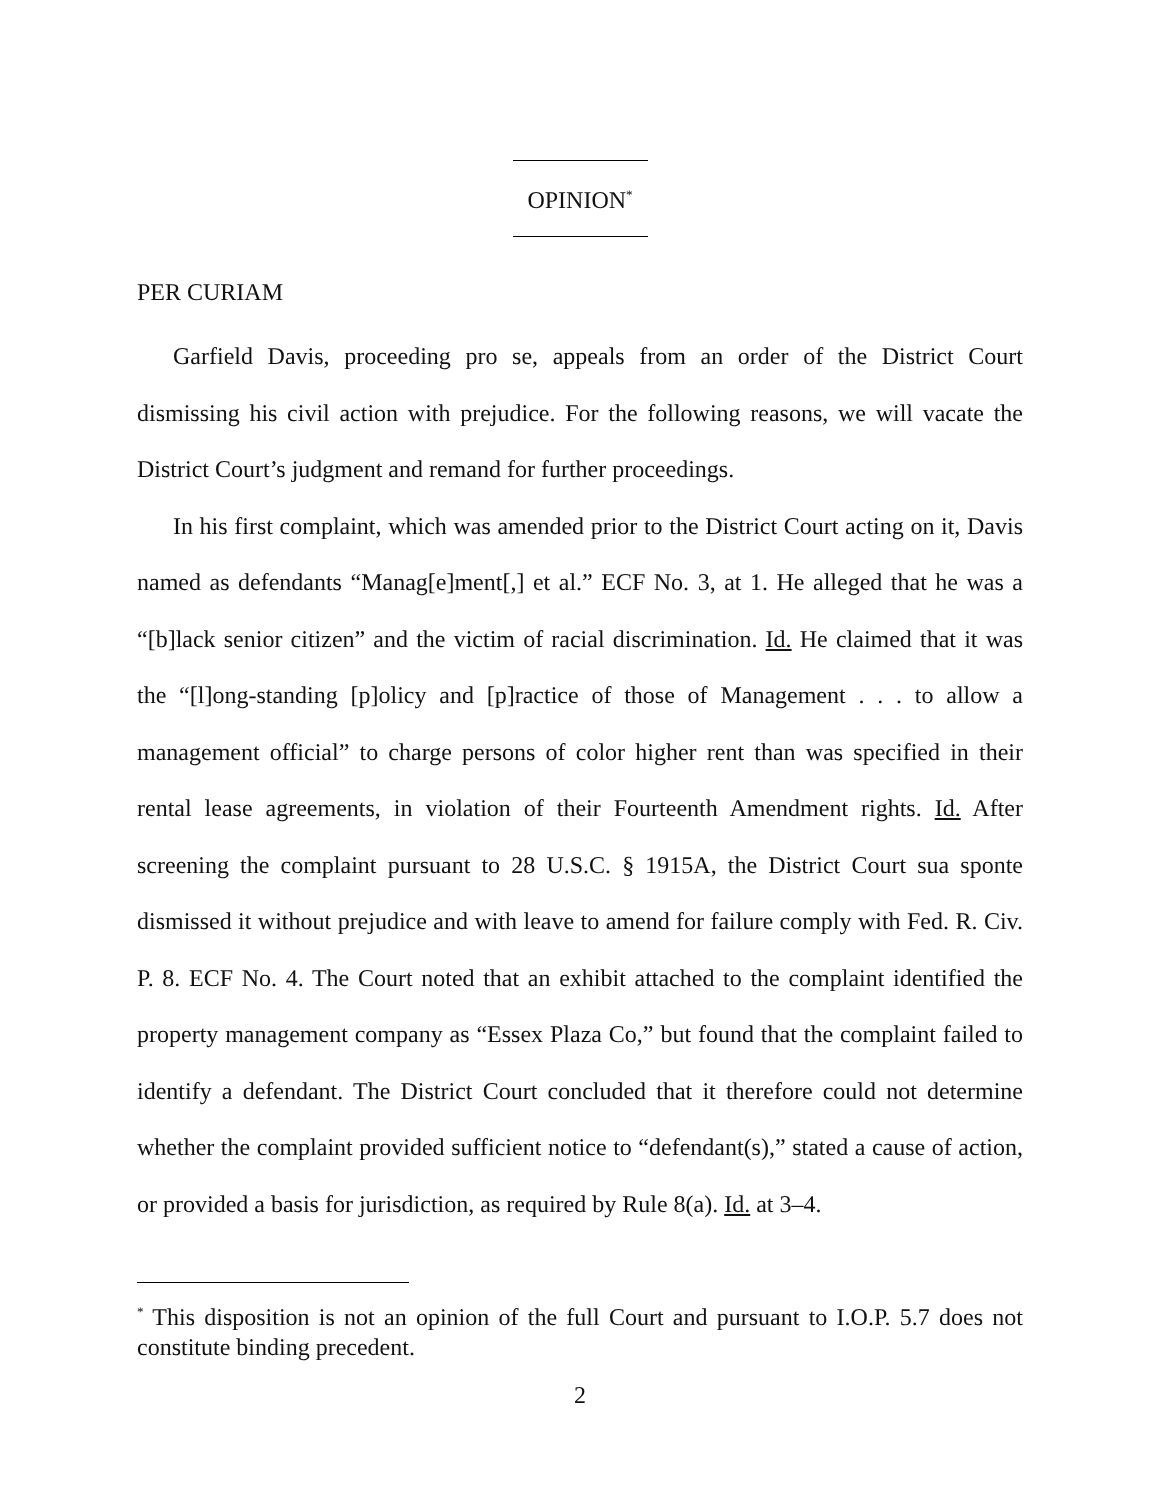OPINION<sup>*</sup>
PER CURIAM
Garfield Davis, proceeding pro se, appeals from an order of the District Court dismissing his civil action with prejudice. For the following reasons, we will vacate the District Court’s judgment and remand for further proceedings.
In his first complaint, which was amended prior to the District Court acting on it, Davis named as defendants “Manag[e]ment[,] et al.” ECF No. 3, at 1. He alleged that he was a “[b]lack senior citizen” and the victim of racial discrimination. Id. He claimed that it was the “[l]ong-standing [p]olicy and [p]ractice of those of Management . . . to allow a management official” to charge persons of color higher rent than was specified in their rental lease agreements, in violation of their Fourteenth Amendment rights. Id. After screening the complaint pursuant to 28 U.S.C. § 1915A, the District Court sua sponte dismissed it without prejudice and with leave to amend for failure comply with Fed. R. Civ. P. 8. ECF No. 4. The Court noted that an exhibit attached to the complaint identified the property management company as “Essex Plaza Co,” but found that the complaint failed to identify a defendant. The District Court concluded that it therefore could not determine whether the complaint provided sufficient notice to “defendant(s),” stated a cause of action, or provided a basis for jurisdiction, as required by Rule 8(a). Id. at 3–4.
<sup>*</sup> This disposition is not an opinion of the full Court and pursuant to I.O.P. 5.7 does not constitute binding precedent.
2